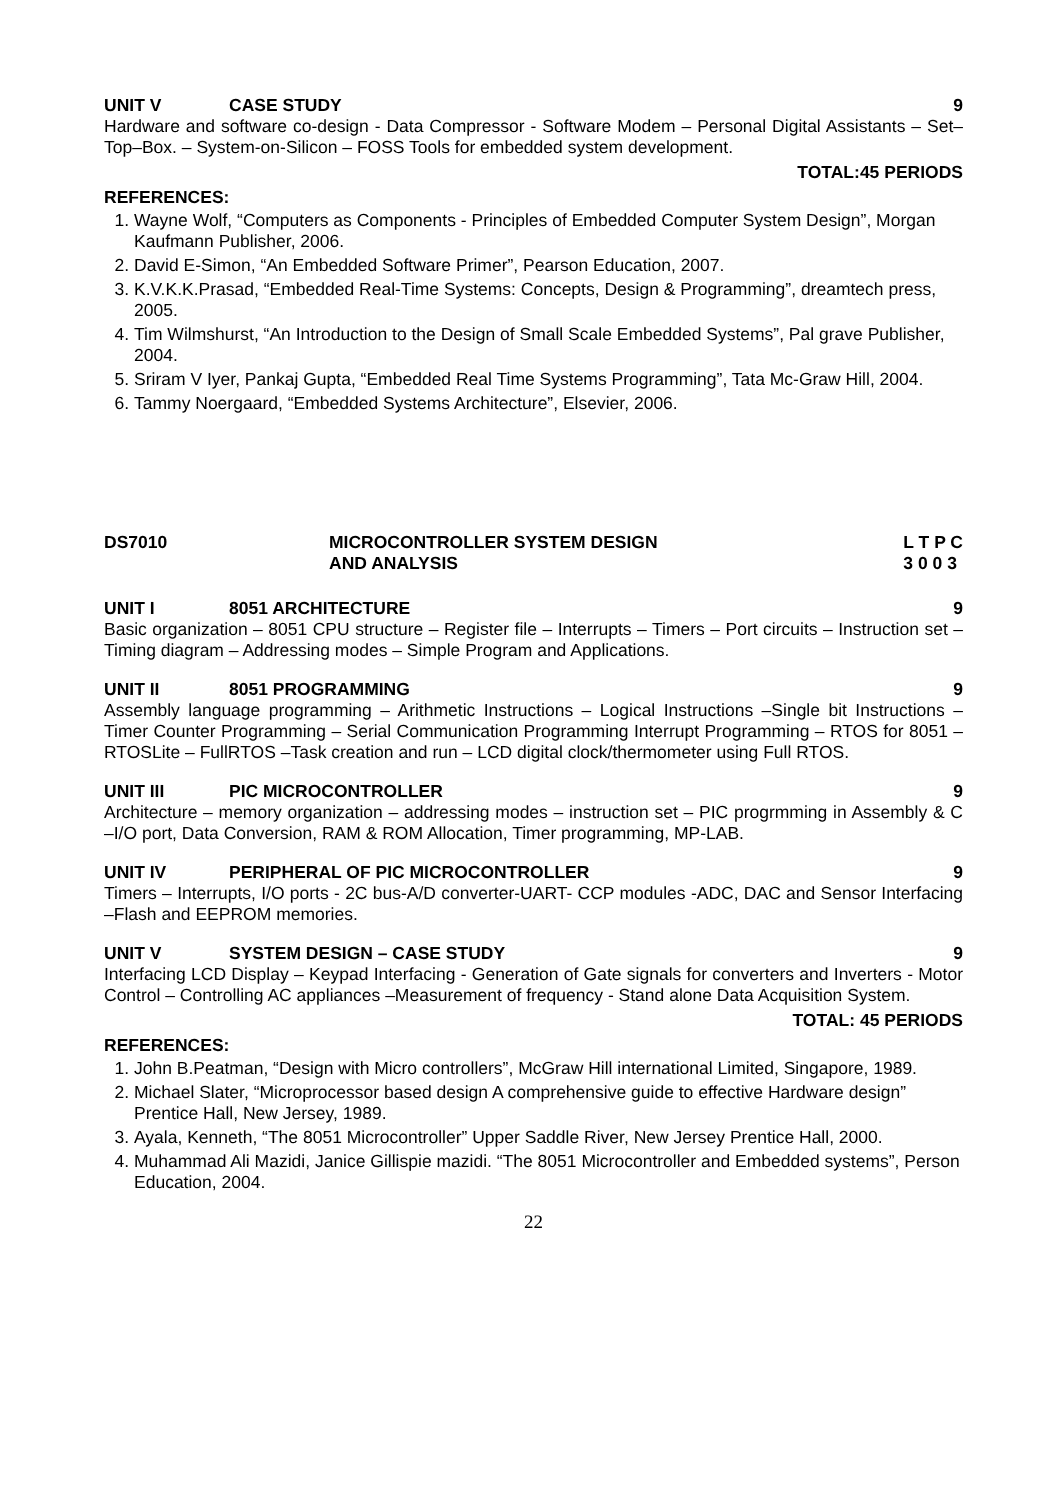UNIT V CASE STUDY 9
Hardware and software co-design - Data Compressor - Software Modem – Personal Digital Assistants – Set–Top–Box. – System-on-Silicon – FOSS Tools for embedded system development.
TOTAL:45 PERIODS
REFERENCES:
1. Wayne Wolf, “Computers as Components - Principles of Embedded Computer System Design”, Morgan Kaufmann Publisher, 2006.
2. David E-Simon, “An Embedded Software Primer”, Pearson Education, 2007.
3. K.V.K.K.Prasad, “Embedded Real-Time Systems: Concepts, Design & Programming”, dreamtech press, 2005.
4. Tim Wilmshurst, “An Introduction to the Design of Small Scale Embedded Systems”, Pal grave Publisher, 2004.
5. Sriram V Iyer, Pankaj Gupta, “Embedded Real Time Systems Programming”, Tata Mc-Graw Hill, 2004.
6. Tammy Noergaard, “Embedded Systems Architecture”, Elsevier, 2006.
DS7010 MICROCONTROLLER SYSTEM DESIGN
AND ANALYSIS L T P C
3 0 0 3
UNIT I 8051 ARCHITECTURE 9
Basic organization – 8051 CPU structure – Register file – Interrupts – Timers – Port circuits – Instruction set – Timing diagram – Addressing modes – Simple Program and Applications.
UNIT II 8051 PROGRAMMING 9
Assembly language programming – Arithmetic Instructions – Logical Instructions –Single bit Instructions – Timer Counter Programming – Serial Communication Programming Interrupt Programming – RTOS for 8051 – RTOSLite – FullRTOS –Task creation and run – LCD digital clock/thermometer using Full RTOS.
UNIT III PIC MICROCONTROLLER 9
Architecture – memory organization – addressing modes – instruction set – PIC progrmming in Assembly & C –I/O port, Data Conversion, RAM & ROM Allocation, Timer programming, MP-LAB.
UNIT IV PERIPHERAL OF PIC MICROCONTROLLER 9
Timers – Interrupts, I/O ports - 2C bus-A/D converter-UART- CCP modules -ADC, DAC and Sensor Interfacing –Flash and EEPROM memories.
UNIT V SYSTEM DESIGN – CASE STUDY 9
Interfacing LCD Display – Keypad Interfacing - Generation of Gate signals for converters and Inverters - Motor Control – Controlling AC appliances –Measurement of frequency - Stand alone Data Acquisition System.
TOTAL: 45 PERIODS
REFERENCES:
1. John B.Peatman, “Design with Micro controllers”, McGraw Hill international Limited, Singapore, 1989.
2. Michael Slater, “Microprocessor based design A comprehensive guide to effective Hardware design” Prentice Hall, New Jersey, 1989.
3. Ayala, Kenneth, “The 8051 Microcontroller” Upper Saddle River, New Jersey Prentice Hall, 2000.
4. Muhammad Ali Mazidi, Janice Gillispie mazidi. “The 8051 Microcontroller and Embedded systems”, Person Education, 2004.
22